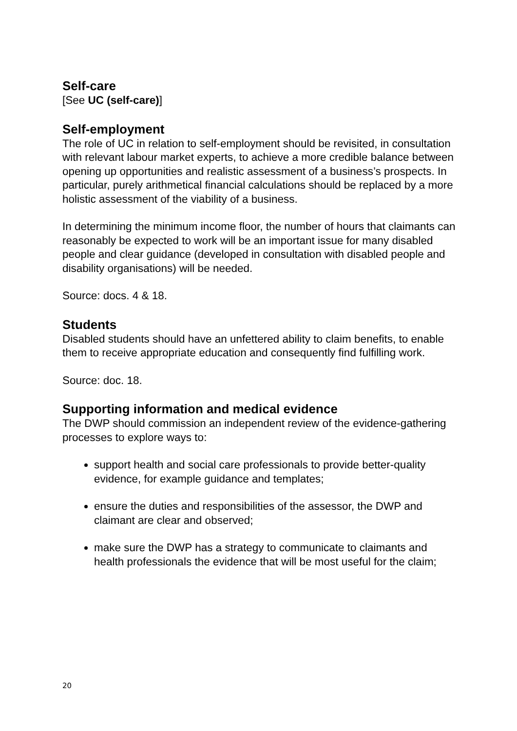Self-care
[See UC (self-care)]
Self-employment
The role of UC in relation to self-employment should be revisited, in consultation with relevant labour market experts, to achieve a more credible balance between opening up opportunities and realistic assessment of a business’s prospects. In particular, purely arithmetical financial calculations should be replaced by a more holistic assessment of the viability of a business.
In determining the minimum income floor, the number of hours that claimants can reasonably be expected to work will be an important issue for many disabled people and clear guidance (developed in consultation with disabled people and disability organisations) will be needed.
Source: docs. 4 & 18.
Students
Disabled students should have an unfettered ability to claim benefits, to enable them to receive appropriate education and consequently find fulfilling work.
Source: doc. 18.
Supporting information and medical evidence
The DWP should commission an independent review of the evidence-gathering processes to explore ways to:
support health and social care professionals to provide better-quality evidence, for example guidance and templates;
ensure the duties and responsibilities of the assessor, the DWP and claimant are clear and observed;
make sure the DWP has a strategy to communicate to claimants and health professionals the evidence that will be most useful for the claim;
20